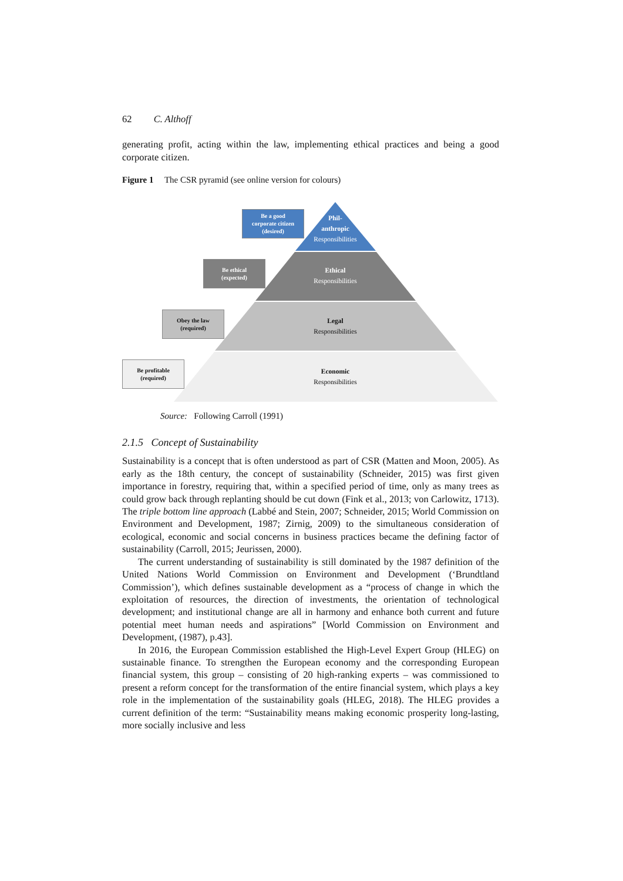62 C. Althoff
generating profit, acting within the law, implementing ethical practices and being a good corporate citizen.
Figure 1 The CSR pyramid (see online version for colours)
Be a good
corporate citizen
(desired)
Be ethical
(expected)
Obey the law
(required)
Be profitable
(required)
Phil-
anthropic
Responsibilities
Ethical
Responsibilities
Legal
Responsibilities
Economic
Responsibilities
Source: Following Carroll (1991)
2.1.5 Concept of Sustainability
Sustainability is a concept that is often understood as part of CSR (Matten and Moon, 2005). As early as the 18th century, the concept of sustainability (Schneider, 2015) was first given importance in forestry, requiring that, within a specified period of time, only as many trees as could grow back through replanting should be cut down (Fink et al., 2013; von Carlowitz, 1713). The triple bottom line approach (Labbé and Stein, 2007; Schneider, 2015; World Commission on Environment and Development, 1987; Zirnig, 2009) to the simultaneous consideration of ecological, economic and social concerns in business practices became the defining factor of sustainability (Carroll, 2015; Jeurissen, 2000).
The current understanding of sustainability is still dominated by the 1987 definition of the United Nations World Commission on Environment and Development (‘Brundtland Commission’), which defines sustainable development as a “process of change in which the exploitation of resources, the direction of investments, the orientation of technological development; and institutional change are all in harmony and enhance both current and future potential meet human needs and aspirations” [World Commission on Environment and Development, (1987), p.43].
In 2016, the European Commission established the High-Level Expert Group (HLEG) on sustainable finance. To strengthen the European economy and the corresponding European financial system, this group – consisting of 20 high-ranking experts – was commissioned to present a reform concept for the transformation of the entire financial system, which plays a key role in the implementation of the sustainability goals (HLEG, 2018). The HLEG provides a current definition of the term: “Sustainability means making economic prosperity long-lasting, more socially inclusive and less